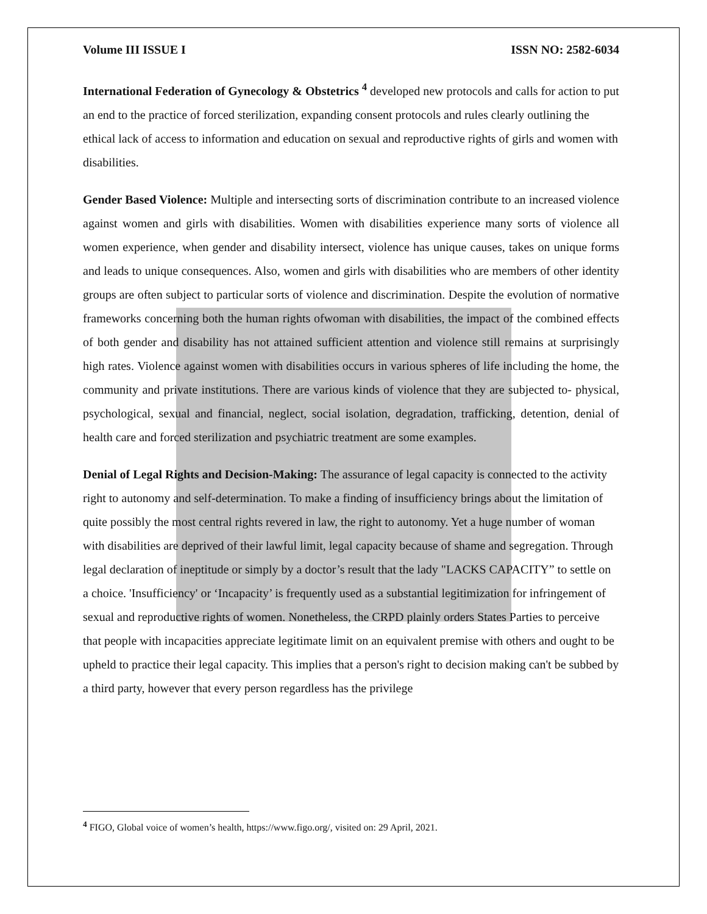Volume III ISSUE I ISSN NO: 2582-6034
International Federation of Gynecology & Obstetrics <sup>4</sup> developed new protocols and calls for action to put an end to the practice of forced sterilization, expanding consent protocols and rules clearly outlining the ethical lack of access to information and education on sexual and reproductive rights of girls and women with disabilities.
Gender Based Violence: Multiple and intersecting sorts of discrimination contribute to an increased violence against women and girls with disabilities. Women with disabilities experience many sorts of violence all women experience, when gender and disability intersect, violence has unique causes, takes on unique forms and leads to unique consequences. Also, women and girls with disabilities who are members of other identity groups are often subject to particular sorts of violence and discrimination. Despite the evolution of normative frameworks concerning both the human rights ofwoman with disabilities, the impact of the combined effects of both gender and disability has not attained sufficient attention and violence still remains at surprisingly high rates. Violence against women with disabilities occurs in various spheres of life including the home, the community and private institutions. There are various kinds of violence that they are subjected to- physical, psychological, sexual and financial, neglect, social isolation, degradation, trafficking, detention, denial of health care and forced sterilization and psychiatric treatment are some examples.
Denial of Legal Rights and Decision-Making: The assurance of legal capacity is connected to the activity right to autonomy and self-determination. To make a finding of insufficiency brings about the limitation of quite possibly the most central rights revered in law, the right to autonomy. Yet a huge number of woman with disabilities are deprived of their lawful limit, legal capacity because of shame and segregation. Through legal declaration of ineptitude or simply by a doctor’s result that the lady "LACKS CAPACITY” to settle on a choice. 'Insufficiency' or ‘Incapacity’ is frequently used as a substantial legitimization for infringement of sexual and reproductive rights of women. Nonetheless, the CRPD plainly orders States Parties to perceive that people with incapacities appreciate legitimate limit on an equivalent premise with others and ought to be upheld to practice their legal capacity. This implies that a person's right to decision making can't be subbed by a third party, however that every person regardless has the privilege
<sup>4</sup> FIGO, Global voice of women’s health, https://www.figo.org/, visited on: 29 April, 2021.